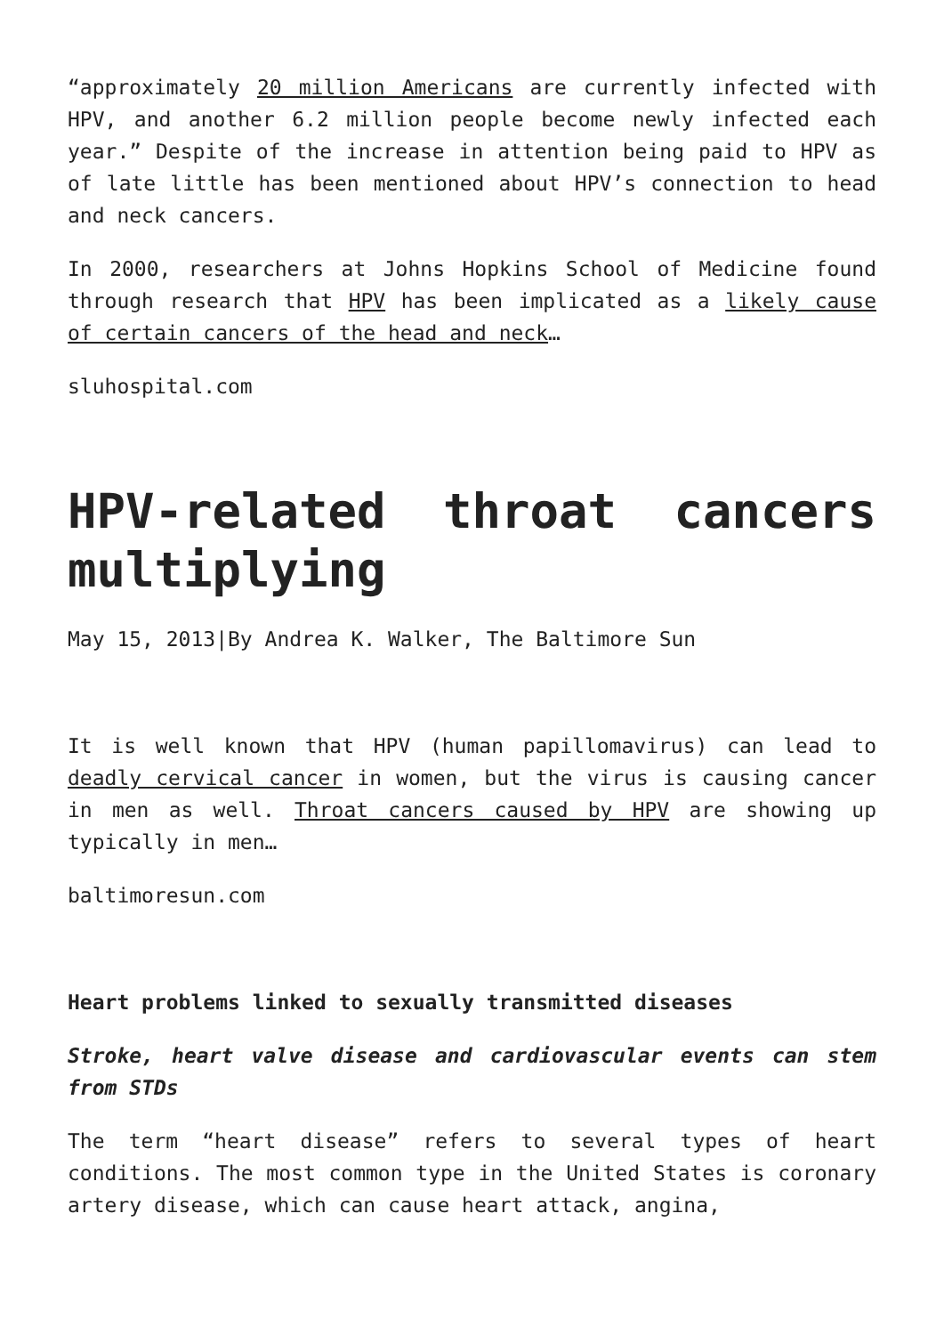“approximately 20 million Americans are currently infected with HPV, and another 6.2 million people become newly infected each year.” Despite of the increase in attention being paid to HPV as of late little has been mentioned about HPV’s connection to head and neck cancers.
In 2000, researchers at Johns Hopkins School of Medicine found through research that HPV has been implicated as a likely cause of certain cancers of the head and neck…
sluhospital.com
HPV-related throat cancers multiplying
May 15, 2013|By Andrea K. Walker, The Baltimore Sun
It is well known that HPV (human papillomavirus) can lead to deadly cervical cancer in women, but the virus is causing cancer in men as well. Throat cancers caused by HPV are showing up typically in men…
baltimoresun.com
Heart problems linked to sexually transmitted diseases
Stroke, heart valve disease and cardiovascular events can stem from STDs
The term “heart disease” refers to several types of heart conditions. The most common type in the United States is coronary artery disease, which can cause heart attack, angina,